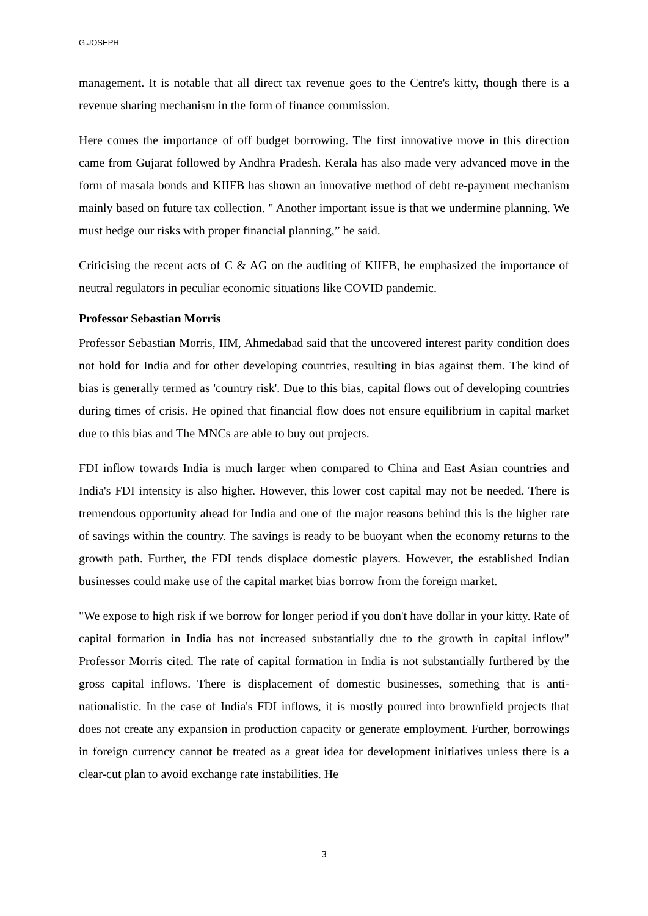G.JOSEPH
management. It is notable that all direct tax revenue goes to the Centre's kitty, though there is a revenue sharing mechanism in the form of finance commission.
Here comes the importance of off budget borrowing. The first innovative move in this direction came from Gujarat followed by Andhra Pradesh. Kerala has also made very advanced move in the form of masala bonds and KIIFB has shown an innovative method of debt re-payment mechanism mainly based on future tax collection. " Another important issue is that we undermine planning. We must hedge our risks with proper financial planning,” he said.
Criticising the recent acts of C & AG on the auditing of KIIFB, he emphasized the importance of neutral regulators in peculiar economic situations like COVID pandemic.
Professor Sebastian Morris
Professor Sebastian Morris, IIM, Ahmedabad said that the uncovered interest parity condition does not hold for India and for other developing countries, resulting in bias against them. The kind of bias is generally termed as 'country risk'. Due to this bias, capital flows out of developing countries during times of crisis. He opined that financial flow does not ensure equilibrium in capital market due to this bias and The MNCs are able to buy out projects.
FDI inflow towards India is much larger when compared to China and East Asian countries and India's FDI intensity is also higher. However, this lower cost capital may not be needed. There is tremendous opportunity ahead for India and one of the major reasons behind this is the higher rate of savings within the country. The savings is ready to be buoyant when the economy returns to the growth path. Further, the FDI tends displace domestic players. However, the established Indian businesses could make use of the capital market bias borrow from the foreign market.
"We expose to high risk if we borrow for longer period if you don't have dollar in your kitty. Rate of capital formation in India has not increased substantially due to the growth in capital inflow" Professor Morris cited. The rate of capital formation in India is not substantially furthered by the gross capital inflows. There is displacement of domestic businesses, something that is anti-nationalistic. In the case of India's FDI inflows, it is mostly poured into brownfield projects that does not create any expansion in production capacity or generate employment. Further, borrowings in foreign currency cannot be treated as a great idea for development initiatives unless there is a clear-cut plan to avoid exchange rate instabilities. He
3